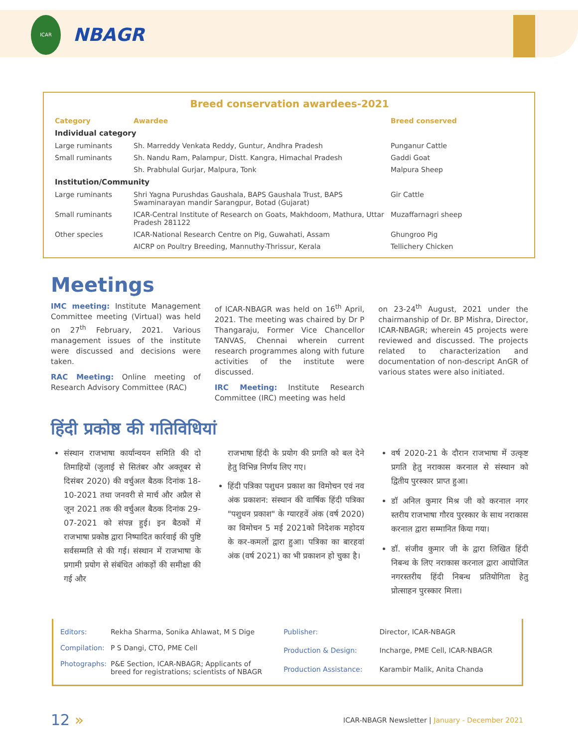ICAR
NBAGR
Breed conservation awardees-2021
| Category | Awardee | Breed conserved |
| --- | --- | --- |
| Individual category | | |
| Large ruminants | Sh. Marreddy Venkata Reddy, Guntur, Andhra Pradesh | Punganur Cattle |
| Small ruminants | Sh. Nandu Ram, Palampur, Distt. Kangra, Himachal Pradesh | Gaddi Goat |
| | Sh. Prabhulal Gurjar, Malpura, Tonk | Malpura Sheep |
| Institution/Community | | |
| Large ruminants | Shri Yagna Purushdas Gaushala, BAPS Gaushala Trust, BAPS Swaminarayan mandir Sarangpur, Botad (Gujarat) | Gir Cattle |
| Small ruminants | ICAR-Central Institute of Research on Goats, Makhdoom, Mathura, Uttar Pradesh 281122 | Muzaffarnagri sheep |
| Other species | ICAR-National Research Centre on Pig, Guwahati, Assam | Ghungroo Pig |
| | AICRP on Poultry Breeding, Mannuthy-Thrissur, Kerala | Tellichery Chicken |
Meetings
IMC meeting: Institute Management Committee meeting (Virtual) was held on 27<sup>th</sup> February, 2021. Various management issues of the institute were discussed and decisions were taken.
RAC Meeting: Online meeting of Research Advisory Committee (RAC)
of ICAR-NBAGR was held on 16<sup>th</sup> April, 2021. The meeting was chaired by Dr P Thangaraju, Former Vice Chancellor TANVAS, Chennai wherein current research programmes along with future activities of the institute were discussed.
IRC Meeting: Institute Research Committee (IRC) meeting was held
on 23-24<sup>th</sup> August, 2021 under the chairmanship of Dr. BP Mishra, Director, ICAR-NBAGR; wherein 45 projects were reviewed and discussed. The projects related to characterization and documentation of non-descript AnGR of various states were also initiated.
हिंदी प्रकोष्ठ की गतिविधियां
संस्थान राजभाषा कार्यान्वयन समिति की दो तिमाहियों (जुलाई से सितंबर और अक्तूबर से दिसंबर 2020) की वर्चुअल बैठक दिनांक 18-10-2021 तथा जनवरी से मार्च और अप्रैल से जून 2021 तक की वर्चुअल बैठक दिनांक 29-07-2021 को संपन्न हुई। इन बैठकों में राजभाषा प्रकोष्ठ द्वारा निष्पादित कार्रवाई की पुष्टि सर्वसम्मति से की गई। संस्थान में राजभाषा के प्रगामी प्रयोग से संबंधित आंकड़ों की समीक्षा की गई और
राजभाषा हिंदी के प्रयोग की प्रगति को बल देने हेतु विभिन्न निर्णय लिए गए।
हिंदी पत्रिका पशुधन प्रकाश का विमोचन एवं नव अंक प्रकाशन: संस्थान की वार्षिक हिंदी पत्रिका "पशुधन प्रकाश" के ग्यारहवें अंक (वर्ष 2020) का विमोचन 5 मई 2021को निदेशक महोदय के कर-कमलों द्वारा हुआ। पत्रिका का बारहवां अंक (वर्ष 2021) का भी प्रकाशन हो चुका है।
वर्ष 2020-21 के दौरान राजभाषा में उत्कृष्ट प्रगति हेतु नराकास करनाल से संस्थान को द्वितीय पुरस्कार प्राप्त हुआ।
डॉ अनिल कुमार मिश्र जी को करनाल नगर स्तरीय राजभाषा गौरव पुरस्कार के साथ नराकास करनाल द्वारा सम्मानित किया गया।
डॉ. संजीव कुमार जी के द्वारा लिखित हिंदी निबन्ध के लिए नराकास करनाल द्वारा आयोजित नगरस्तरीय हिंदी निबन्ध प्रतियोगिता हेतु प्रोत्साहन पुरस्कार मिला।
| Editors: | Rekha Sharma, Sonika Ahlawat, M S Dige |
| Compilation: | P S Dangi, CTO, PME Cell |
| Photographs: | P&E Section, ICAR-NBAGR; Applicants of breed for registrations; scientists of NBAGR |
| Publisher: | Director, ICAR-NBAGR |
| Production & Design: | Incharge, PME Cell, ICAR-NBAGR |
| Production Assistance: | Karambir Malik, Anita Chanda |
12 »
ICAR-NBAGR Newsletter | January - December 2021